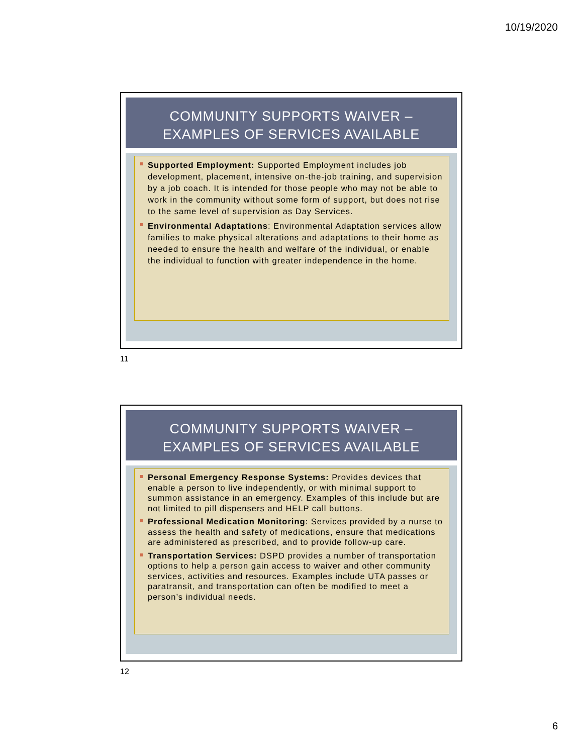10/19/2020
COMMUNITY SUPPORTS WAIVER –
EXAMPLES OF SERVICES AVAILABLE
Supported Employment: Supported Employment includes job development, placement, intensive on-the-job training, and supervision by a job coach. It is intended for those people who may not be able to work in the community without some form of support, but does not rise to the same level of supervision as Day Services.
Environmental Adaptations: Environmental Adaptation services allow families to make physical alterations and adaptations to their home as needed to ensure the health and welfare of the individual, or enable the individual to function with greater independence in the home.
11
COMMUNITY SUPPORTS WAIVER –
EXAMPLES OF SERVICES AVAILABLE
Personal Emergency Response Systems: Provides devices that enable a person to live independently, or with minimal support to summon assistance in an emergency. Examples of this include but are not limited to pill dispensers and HELP call buttons.
Professional Medication Monitoring: Services provided by a nurse to assess the health and safety of medications, ensure that medications are administered as prescribed, and to provide follow-up care.
Transportation Services: DSPD provides a number of transportation options to help a person gain access to waiver and other community services, activities and resources. Examples include UTA passes or paratransit, and transportation can often be modified to meet a person’s individual needs.
12
6